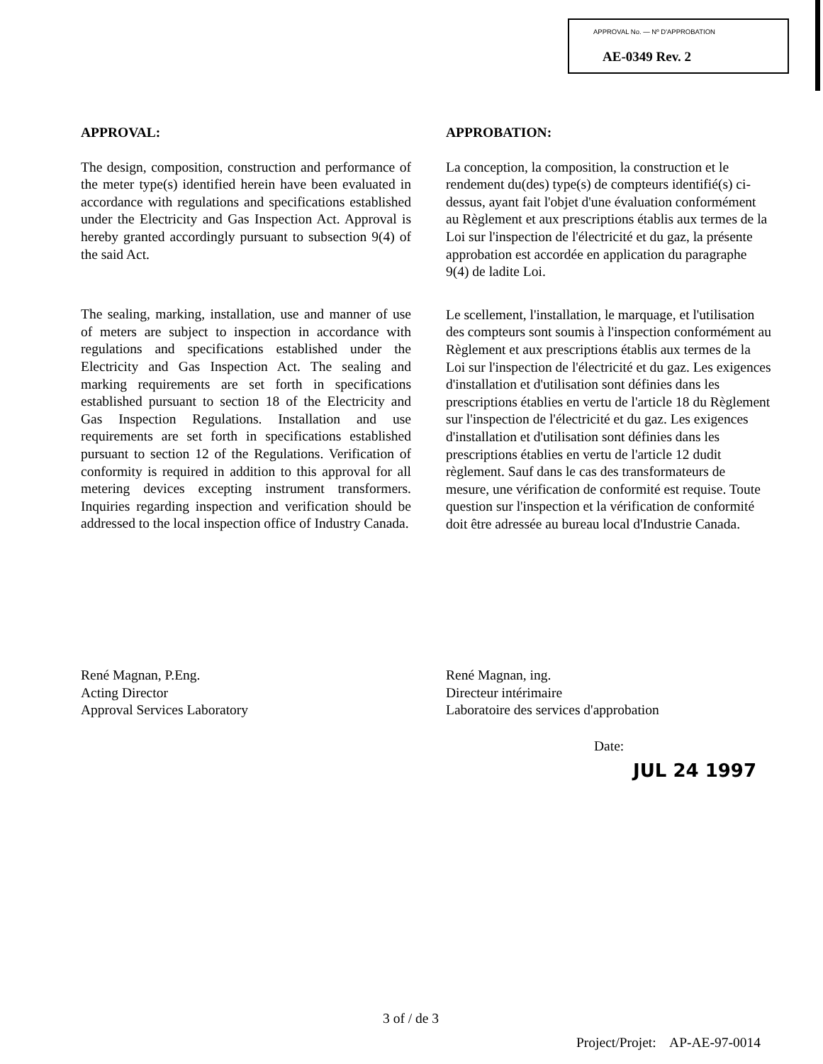APPROVAL No. — Nº D'APPROBATION
AE-0349 Rev. 2
APPROVAL:
The design, composition, construction and performance of the meter type(s) identified herein have been evaluated in accordance with regulations and specifications established under the Electricity and Gas Inspection Act. Approval is hereby granted accordingly pursuant to subsection 9(4) of the said Act.
The sealing, marking, installation, use and manner of use of meters are subject to inspection in accordance with regulations and specifications established under the Electricity and Gas Inspection Act. The sealing and marking requirements are set forth in specifications established pursuant to section 18 of the Electricity and Gas Inspection Regulations. Installation and use requirements are set forth in specifications established pursuant to section 12 of the Regulations. Verification of conformity is required in addition to this approval for all metering devices excepting instrument transformers. Inquiries regarding inspection and verification should be addressed to the local inspection office of Industry Canada.
APPROBATION:
La conception, la composition, la construction et le rendement du(des) type(s) de compteurs identifié(s) ci-dessus, ayant fait l'objet d'une évaluation conformément au Règlement et aux prescriptions établis aux termes de la Loi sur l'inspection de l'électricité et du gaz, la présente approbation est accordée en application du paragraphe 9(4) de ladite Loi.
Le scellement, l'installation, le marquage, et l'utilisation des compteurs sont soumis à l'inspection conformément au Règlement et aux prescriptions établis aux termes de la Loi sur l'inspection de l'électricité et du gaz. Les exigences d'installation et d'utilisation sont définies dans les prescriptions établies en vertu de l'article 18 du Règlement sur l'inspection de l'électricité et du gaz. Les exigences d'installation et d'utilisation sont définies dans les prescriptions établies en vertu de l'article 12 dudit règlement. Sauf dans le cas des transformateurs de mesure, une vérification de conformité est requise. Toute question sur l'inspection et la vérification de conformité doit être adressée au bureau local d'Industrie Canada.
René Magnan, P.Eng.
Acting Director
Approval Services Laboratory
René Magnan, ing.
Directeur intérimaire
Laboratoire des services d'approbation
Date:
JUL 24 1997
3 of / de 3
Project/Projet: AP-AE-97-0014